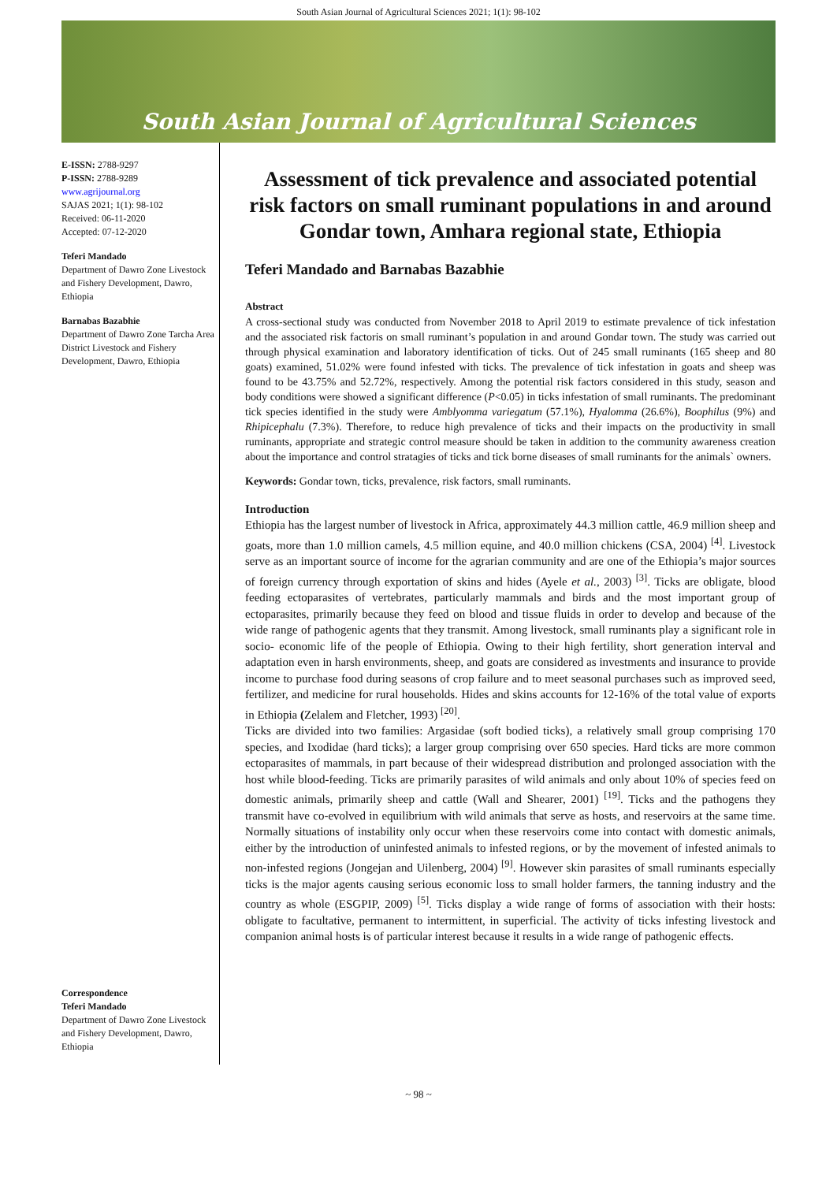South Asian Journal of Agricultural Sciences 2021; 1(1): 98-102
South Asian Journal of Agricultural Sciences
E-ISSN: 2788-9297
P-ISSN: 2788-9289
www.agrijournal.org
SAJAS 2021; 1(1): 98-102
Received: 06-11-2020
Accepted: 07-12-2020
Teferi Mandado
Department of Dawro Zone Livestock and Fishery Development, Dawro, Ethiopia
Barnabas Bazabhie
Department of Dawro Zone Tarcha Area District Livestock and Fishery Development, Dawro, Ethiopia
Correspondence
Teferi Mandado
Department of Dawro Zone Livestock and Fishery Development, Dawro, Ethiopia
Assessment of tick prevalence and associated potential risk factors on small ruminant populations in and around Gondar town, Amhara regional state, Ethiopia
Teferi Mandado and Barnabas Bazabhie
Abstract
A cross-sectional study was conducted from November 2018 to April 2019 to estimate prevalence of tick infestation and the associated risk factoris on small ruminant’s population in and around Gondar town. The study was carried out through physical examination and laboratory identification of ticks. Out of 245 small ruminants (165 sheep and 80 goats) examined, 51.02% were found infested with ticks. The prevalence of tick infestation in goats and sheep was found to be 43.75% and 52.72%, respectively. Among the potential risk factors considered in this study, season and body conditions were showed a significant difference (P<0.05) in ticks infestation of small ruminants. The predominant tick species identified in the study were Amblyomma variegatum (57.1%), Hyalomma (26.6%), Boophilus (9%) and Rhipicephalu (7.3%). Therefore, to reduce high prevalence of ticks and their impacts on the productivity in small ruminants, appropriate and strategic control measure should be taken in addition to the community awareness creation about the importance and control stratagies of ticks and tick borne diseases of small ruminants for the animals` owners.
Keywords: Gondar town, ticks, prevalence, risk factors, small ruminants.
Introduction
Ethiopia has the largest number of livestock in Africa, approximately 44.3 million cattle, 46.9 million sheep and goats, more than 1.0 million camels, 4.5 million equine, and 40.0 million chickens (CSA, 2004) <sup>[4]</sup>. Livestock serve as an important source of income for the agrarian community and are one of the Ethiopia’s major sources of foreign currency through exportation of skins and hides (Ayele et al., 2003) <sup>[3]</sup>. Ticks are obligate, blood feeding ectoparasites of vertebrates, particularly mammals and birds and the most important group of ectoparasites, primarily because they feed on blood and tissue fluids in order to develop and because of the wide range of pathogenic agents that they transmit. Among livestock, small ruminants play a significant role in socio- economic life of the people of Ethiopia. Owing to their high fertility, short generation interval and adaptation even in harsh environments, sheep, and goats are considered as investments and insurance to provide income to purchase food during seasons of crop failure and to meet seasonal purchases such as improved seed, fertilizer, and medicine for rural households. Hides and skins accounts for 12-16% of the total value of exports in Ethiopia (Zelalem and Fletcher, 1993) <sup>[20]</sup>.
Ticks are divided into two families: Argasidae (soft bodied ticks), a relatively small group comprising 170 species, and Ixodidae (hard ticks); a larger group comprising over 650 species. Hard ticks are more common ectoparasites of mammals, in part because of their widespread distribution and prolonged association with the host while blood-feeding. Ticks are primarily parasites of wild animals and only about 10% of species feed on domestic animals, primarily sheep and cattle (Wall and Shearer, 2001) <sup>[19]</sup>. Ticks and the pathogens they transmit have co-evolved in equilibrium with wild animals that serve as hosts, and reservoirs at the same time. Normally situations of instability only occur when these reservoirs come into contact with domestic animals, either by the introduction of uninfested animals to infested regions, or by the movement of infested animals to non-infested regions (Jongejan and Uilenberg, 2004) <sup>[9]</sup>. However skin parasites of small ruminants especially ticks is the major agents causing serious economic loss to small holder farmers, the tanning industry and the country as whole (ESGPIP, 2009) <sup>[5]</sup>. Ticks display a wide range of forms of association with their hosts: obligate to facultative, permanent to intermittent, in superficial. The activity of ticks infesting livestock and companion animal hosts is of particular interest because it results in a wide range of pathogenic effects.
~ 98 ~